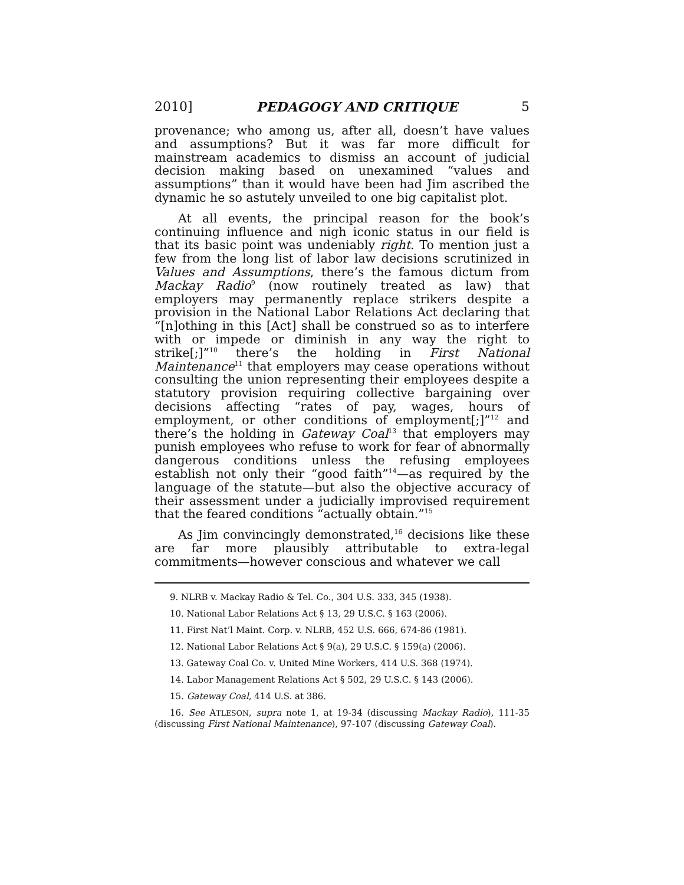2010] PEDAGOGY AND CRITIQUE 5
provenance; who among us, after all, doesn’t have values and assumptions? But it was far more difficult for mainstream academics to dismiss an account of judicial decision making based on unexamined “values and assumptions” than it would have been had Jim ascribed the dynamic he so astutely unveiled to one big capitalist plot.
At all events, the principal reason for the book’s continuing influence and nigh iconic status in our field is that its basic point was undeniably right. To mention just a few from the long list of labor law decisions scrutinized in Values and Assumptions, there’s the famous dictum from Mackay Radio<sup>9</sup> (now routinely treated as law) that employers may permanently replace strikers despite a provision in the National Labor Relations Act declaring that “[n]othing in this [Act] shall be construed so as to interfere with or impede or diminish in any way the right to strike[;]”<sup>10</sup> there’s the holding in First National Maintenance<sup>11</sup> that employers may cease operations without consulting the union representing their employees despite a statutory provision requiring collective bargaining over decisions affecting “rates of pay, wages, hours of employment, or other conditions of employment[;]”<sup>12</sup> and there’s the holding in Gateway Coal<sup>13</sup> that employers may punish employees who refuse to work for fear of abnormally dangerous conditions unless the refusing employees establish not only their “good faith”<sup>14</sup>—as required by the language of the statute—but also the objective accuracy of their assessment under a judicially improvised requirement that the feared conditions “actually obtain.”<sup>15</sup>
As Jim convincingly demonstrated,<sup>16</sup> decisions like these are far more plausibly attributable to extra-legal commitments—however conscious and whatever we call
9. NLRB v. Mackay Radio & Tel. Co., 304 U.S. 333, 345 (1938).
10. National Labor Relations Act § 13, 29 U.S.C. § 163 (2006).
11. First Nat’l Maint. Corp. v. NLRB, 452 U.S. 666, 674-86 (1981).
12. National Labor Relations Act § 9(a), 29 U.S.C. § 159(a) (2006).
13. Gateway Coal Co. v. United Mine Workers, 414 U.S. 368 (1974).
14. Labor Management Relations Act § 502, 29 U.S.C. § 143 (2006).
15. Gateway Coal, 414 U.S. at 386.
16. See ATLESON, supra note 1, at 19-34 (discussing Mackay Radio), 111-35 (discussing First National Maintenance), 97-107 (discussing Gateway Coal).